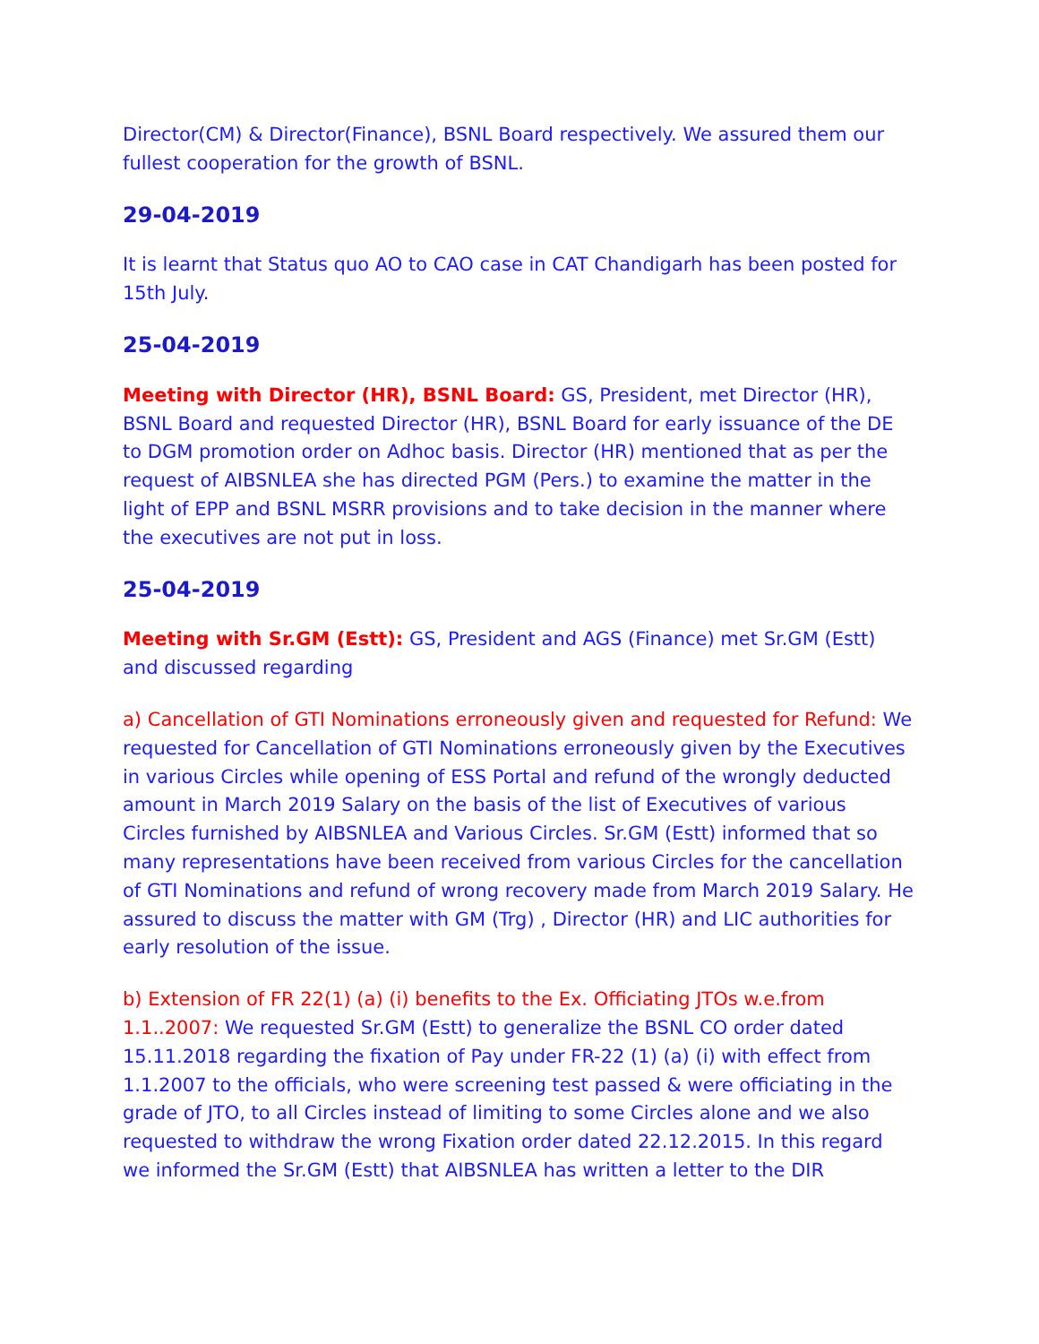Director(CM) & Director(Finance), BSNL Board respectively. We assured them our fullest cooperation for the growth of BSNL.
29-04-2019
It is learnt that Status quo AO to CAO case in CAT Chandigarh has been posted for 15th July.
25-04-2019
Meeting with Director (HR), BSNL Board: GS, President, met Director (HR), BSNL Board and requested Director (HR), BSNL Board for early issuance of the DE to DGM promotion order on Adhoc basis. Director (HR) mentioned that as per the request of AIBSNLEA she has directed PGM (Pers.) to examine the matter in the light of EPP and BSNL MSRR provisions and to take decision in the manner where the executives are not put in loss.
25-04-2019
Meeting with Sr.GM (Estt): GS, President and AGS (Finance) met Sr.GM (Estt) and discussed regarding
a) Cancellation of GTI Nominations erroneously given and requested for Refund: We requested for Cancellation of GTI Nominations erroneously given by the Executives in various Circles while opening of ESS Portal and refund of the wrongly deducted amount in March 2019 Salary on the basis of the list of Executives of various Circles furnished by AIBSNLEA and Various Circles. Sr.GM (Estt) informed that so many representations have been received from various Circles for the cancellation of GTI Nominations and refund of wrong recovery made from March 2019 Salary. He assured to discuss the matter with GM (Trg) , Director (HR) and LIC authorities for early resolution of the issue.
b) Extension of FR 22(1) (a) (i) benefits to the Ex. Officiating JTOs w.e.from 1.1..2007: We requested Sr.GM (Estt) to generalize the BSNL CO order dated 15.11.2018 regarding the fixation of Pay under FR-22 (1) (a) (i) with effect from 1.1.2007 to the officials, who were screening test passed & were officiating in the grade of JTO, to all Circles instead of limiting to some Circles alone and we also requested to withdraw the wrong Fixation order dated 22.12.2015. In this regard we informed the Sr.GM (Estt) that AIBSNLEA has written a letter to the DIR